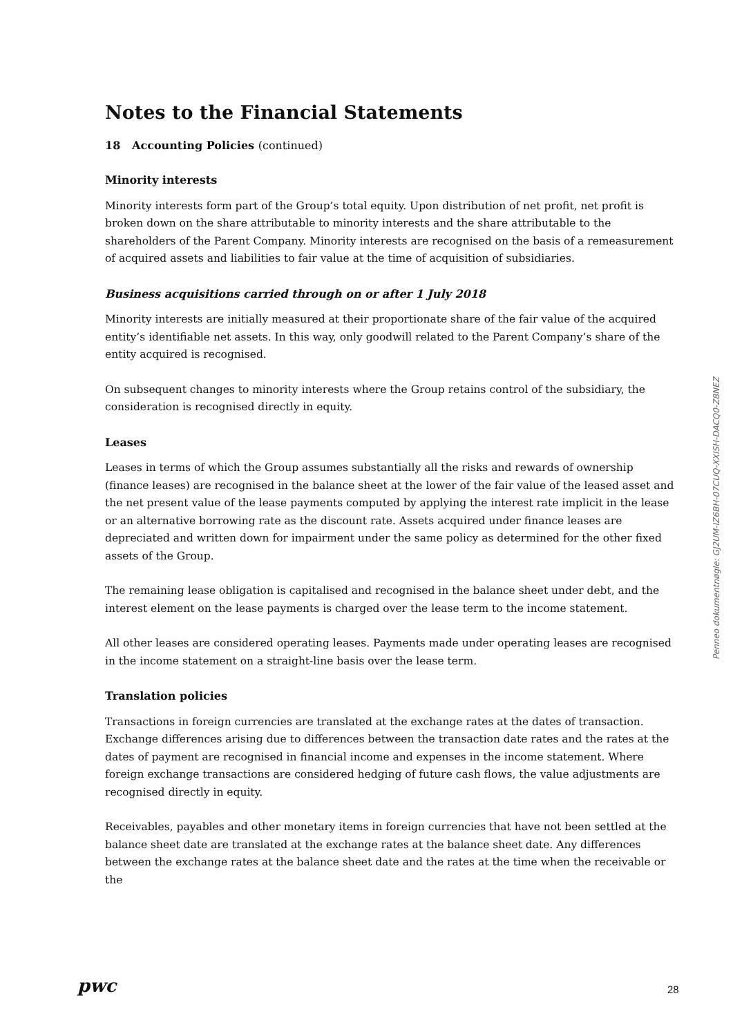Notes to the Financial Statements
18 Accounting Policies (continued)
Minority interests
Minority interests form part of the Group’s total equity. Upon distribution of net profit, net profit is broken down on the share attributable to minority interests and the share attributable to the shareholders of the Parent Company. Minority interests are recognised on the basis of a remeasurement of acquired assets and liabilities to fair value at the time of acquisition of subsidiaries.
Business acquisitions carried through on or after 1 July 2018
Minority interests are initially measured at their proportionate share of the fair value of the acquired entity’s identifiable net assets. In this way, only goodwill related to the Parent Company’s share of the entity acquired is recognised.
On subsequent changes to minority interests where the Group retains control of the subsidiary, the consideration is recognised directly in equity.
Leases
Leases in terms of which the Group assumes substantially all the risks and rewards of ownership (finance leases) are recognised in the balance sheet at the lower of the fair value of the leased asset and the net present value of the lease payments computed by applying the interest rate implicit in the lease or an alternative borrowing rate as the discount rate. Assets acquired under finance leases are depreciated and written down for impairment under the same policy as determined for the other fixed assets of the Group.
The remaining lease obligation is capitalised and recognised in the balance sheet under debt, and the interest element on the lease payments is charged over the lease term to the income statement.
All other leases are considered operating leases. Payments made under operating leases are recognised in the income statement on a straight-line basis over the lease term.
Translation policies
Transactions in foreign currencies are translated at the exchange rates at the dates of transaction. Exchange differences arising due to differences between the transaction date rates and the rates at the dates of payment are recognised in financial income and expenses in the income statement. Where foreign exchange transactions are considered hedging of future cash flows, the value adjustments are recognised directly in equity.
Receivables, payables and other monetary items in foreign currencies that have not been settled at the balance sheet date are translated at the exchange rates at the balance sheet date. Any differences between the exchange rates at the balance sheet date and the rates at the time when the receivable or the
Penneo dokumentnøgle: GJ2UM-IZ6BH-07CUQ-XXISH-DACQ0-Z8NEZ
pwc 28